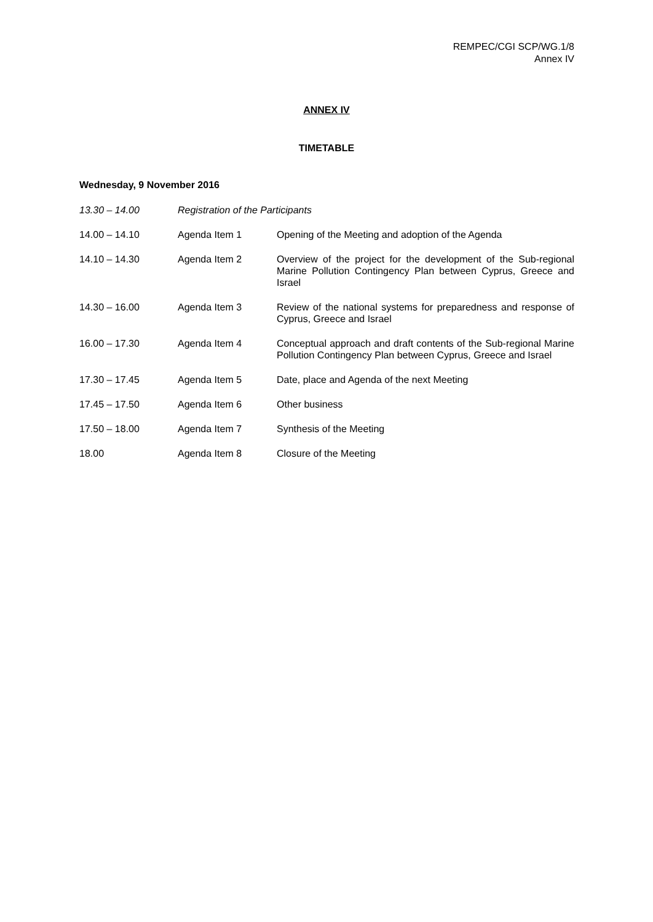REMPEC/CGI SCP/WG.1/8
Annex IV
ANNEX IV
TIMETABLE
Wednesday, 9 November 2016
| 13.30 – 14.00 | Registration of the Participants | |
| 14.00 – 14.10 | Agenda Item 1 | Opening of the Meeting and adoption of the Agenda |
| 14.10 – 14.30 | Agenda Item 2 | Overview of the project for the development of the Sub-regional Marine Pollution Contingency Plan between Cyprus, Greece and Israel |
| 14.30 – 16.00 | Agenda Item 3 | Review of the national systems for preparedness and response of Cyprus, Greece and Israel |
| 16.00 – 17.30 | Agenda Item 4 | Conceptual approach and draft contents of the Sub-regional Marine Pollution Contingency Plan between Cyprus, Greece and Israel |
| 17.30 – 17.45 | Agenda Item 5 | Date, place and Agenda of the next Meeting |
| 17.45 – 17.50 | Agenda Item 6 | Other business |
| 17.50 – 18.00 | Agenda Item 7 | Synthesis of the Meeting |
| 18.00 | Agenda Item 8 | Closure of the Meeting |